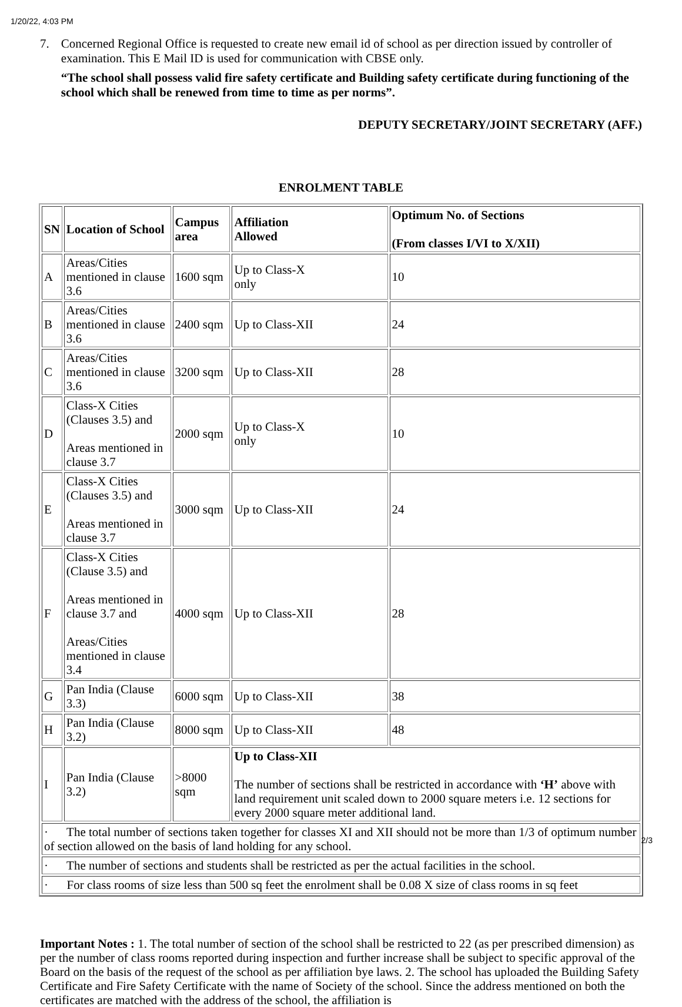1/20/22, 4:03 PM
7. Concerned Regional Office is requested to create new email id of school as per direction issued by controller of examination. This E Mail ID is used for communication with CBSE only.
“The school shall possess valid fire safety certificate and Building safety certificate during functioning of the school which shall be renewed from time to time as per norms”.
DEPUTY SECRETARY/JOINT SECRETARY (AFF.)
ENROLMENT TABLE
| SN | Location of School | Campus area | Affiliation Allowed | Optimum No. of Sections (From classes I/VI to X/XII) |
| --- | --- | --- | --- | --- |
| A | Areas/Cities mentioned in clause 3.6 | 1600 sqm | Up to Class-X only | 10 |
| B | Areas/Cities mentioned in clause 3.6 | 2400 sqm | Up to Class-XII | 24 |
| C | Areas/Cities mentioned in clause 3.6 | 3200 sqm | Up to Class-XII | 28 |
| D | Class-X Cities (Clauses 3.5) and Areas mentioned in clause 3.7 | 2000 sqm | Up to Class-X only | 10 |
| E | Class-X Cities (Clauses 3.5) and Areas mentioned in clause 3.7 | 3000 sqm | Up to Class-XII | 24 |
| F | Class-X Cities (Clause 3.5) and Areas mentioned in clause 3.7 and Areas/Cities mentioned in clause 3.4 | 4000 sqm | Up to Class-XII | 28 |
| G | Pan India (Clause 3.3) | 6000 sqm | Up to Class-XII | 38 |
| H | Pan India (Clause 3.2) | 8000 sqm | Up to Class-XII | 48 |
| I | Pan India (Clause 3.2) | >8000 sqm | Up to Class-XII The number of sections shall be restricted in accordance with ‘H’ above with land requirement unit scaled down to 2000 square meters i.e. 12 sections for every 2000 square meter additional land. | |
| · The total number of sections taken together for classes XI and XII should not be more than 1/3 of optimum number of section allowed on the basis of land holding for any school. | | | | |
| · The number of sections and students shall be restricted as per the actual facilities in the school. | | | | |
| · For class rooms of size less than 500 sq feet the enrolment shall be 0.08 X size of class rooms in sq feet | | | | |
Important Notes : 1. The total number of section of the school shall be restricted to 22 (as per prescribed dimension) as per the number of class rooms reported during inspection and further increase shall be subject to specific approval of the Board on the basis of the request of the school as per affiliation bye laws. 2. The school has uploaded the Building Safety Certificate and Fire Safety Certificate with the name of Society of the school. Since the address mentioned on both the certificates are matched with the address of the school, the affiliation is
2/3